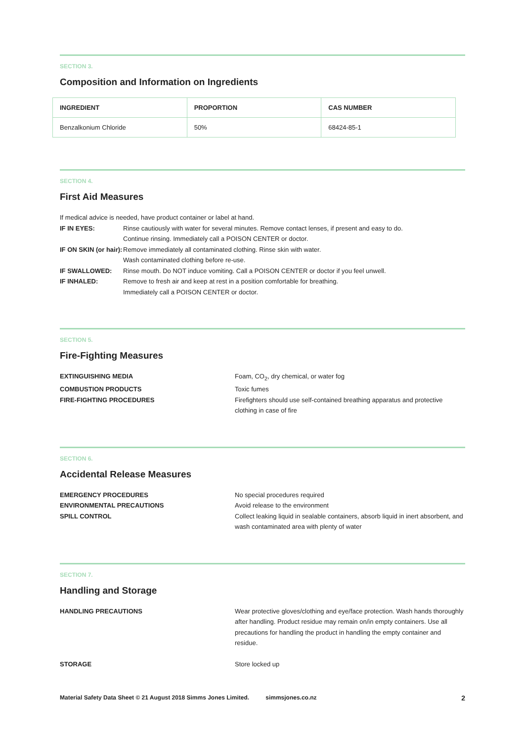SECTION 3.
Composition and Information on Ingredients
| INGREDIENT | PROPORTION | CAS NUMBER |
| --- | --- | --- |
| Benzalkonium Chloride | 50% | 68424-85-1 |
SECTION 4.
First Aid Measures
If medical advice is needed, have product container or label at hand.
IF IN EYES: Rinse cautiously with water for several minutes. Remove contact lenses, if present and easy to do.
Continue rinsing. Immediately call a POISON CENTER or doctor. IF ON SKIN (or hair): Remove immediately all contaminated clothing. Rinse skin with water.
Wash contaminated clothing before re-use. IF SWALLOWED: Rinse mouth. Do NOT induce vomiting. Call a POISON CENTER or doctor if you feel unwell. IF INHALED: Remove to fresh air and keep at rest in a position comfortable for breathing.
Immediately call a POISON CENTER or doctor.
SECTION 5.
Fire-Fighting Measures
EXTINGUISHING MEDIA Foam, CO<sub>2</sub>, dry chemical, or water fog COMBUSTION PRODUCTS Toxic fumes FIRE-FIGHTING PROCEDURES Firefighters should use self-contained breathing apparatus and protective clothing in case of fire
SECTION 6.
Accidental Release Measures
EMERGENCY PROCEDURES No special procedures required ENVIRONMENTAL PRECAUTIONS Avoid release to the environment SPILL CONTROL Collect leaking liquid in sealable containers, absorb liquid in inert absorbent, and wash contaminated area with plenty of water
SECTION 7.
Handling and Storage
HANDLING PRECAUTIONS Wear protective gloves/clothing and eye/face protection. Wash hands thoroughly after handling. Product residue may remain on/in empty containers. Use all precautions for handling the product in handling the empty container and residue. STORAGE Store locked up
Material Safety Data Sheet © 21 August 2018 Simms Jones Limited. simmsjones.co.nz 2